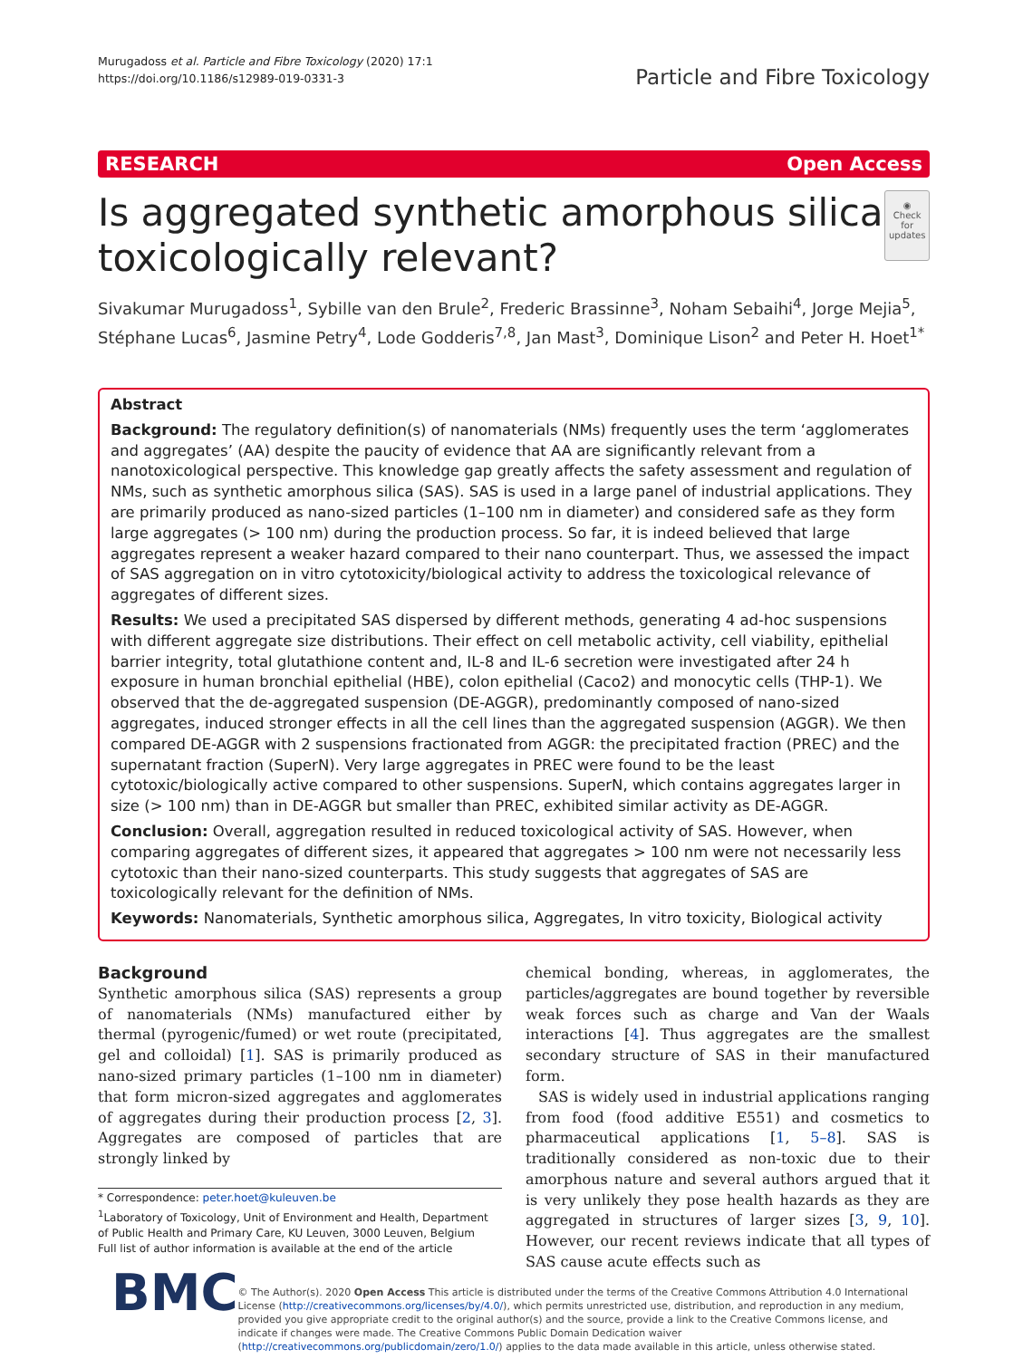Murugadoss et al. Particle and Fibre Toxicology (2020) 17:1
https://doi.org/10.1186/s12989-019-0331-3
Particle and Fibre Toxicology
RESEARCH Open Access
Is aggregated synthetic amorphous silica toxicologically relevant?
◉
Check for updates
Sivakumar Murugadoss<sup>1</sup>, Sybille van den Brule<sup>2</sup>, Frederic Brassinne<sup>3</sup>, Noham Sebaihi<sup>4</sup>, Jorge Mejia<sup>5</sup>, Stéphane Lucas<sup>6</sup>, Jasmine Petry<sup>4</sup>, Lode Godderis<sup>7,8</sup>, Jan Mast<sup>3</sup>, Dominique Lison<sup>2</sup> and Peter H. Hoet<sup>1*</sup>
Abstract
Background: The regulatory definition(s) of nanomaterials (NMs) frequently uses the term ‘agglomerates and aggregates’ (AA) despite the paucity of evidence that AA are significantly relevant from a nanotoxicological perspective. This knowledge gap greatly affects the safety assessment and regulation of NMs, such as synthetic amorphous silica (SAS). SAS is used in a large panel of industrial applications. They are primarily produced as nano-sized particles (1–100 nm in diameter) and considered safe as they form large aggregates (> 100 nm) during the production process. So far, it is indeed believed that large aggregates represent a weaker hazard compared to their nano counterpart. Thus, we assessed the impact of SAS aggregation on in vitro cytotoxicity/biological activity to address the toxicological relevance of aggregates of different sizes.
Results: We used a precipitated SAS dispersed by different methods, generating 4 ad-hoc suspensions with different aggregate size distributions. Their effect on cell metabolic activity, cell viability, epithelial barrier integrity, total glutathione content and, IL-8 and IL-6 secretion were investigated after 24 h exposure in human bronchial epithelial (HBE), colon epithelial (Caco2) and monocytic cells (THP-1). We observed that the de-aggregated suspension (DE-AGGR), predominantly composed of nano-sized aggregates, induced stronger effects in all the cell lines than the aggregated suspension (AGGR). We then compared DE-AGGR with 2 suspensions fractionated from AGGR: the precipitated fraction (PREC) and the supernatant fraction (SuperN). Very large aggregates in PREC were found to be the least cytotoxic/biologically active compared to other suspensions. SuperN, which contains aggregates larger in size (> 100 nm) than in DE-AGGR but smaller than PREC, exhibited similar activity as DE-AGGR.
Conclusion: Overall, aggregation resulted in reduced toxicological activity of SAS. However, when comparing aggregates of different sizes, it appeared that aggregates > 100 nm were not necessarily less cytotoxic than their nano-sized counterparts. This study suggests that aggregates of SAS are toxicologically relevant for the definition of NMs.
Keywords: Nanomaterials, Synthetic amorphous silica, Aggregates, In vitro toxicity, Biological activity
Background
Synthetic amorphous silica (SAS) represents a group of nanomaterials (NMs) manufactured either by thermal (pyrogenic/fumed) or wet route (precipitated, gel and colloidal) [1]. SAS is primarily produced as nano-sized primary particles (1–100 nm in diameter) that form micron-sized aggregates and agglomerates of aggregates during their production process [2, 3]. Aggregates are composed of particles that are strongly linked by
* Correspondence: peter.hoet@kuleuven.be
<sup>1</sup> Laboratory of Toxicology, Unit of Environment and Health, Department of Public Health and Primary Care, KU Leuven, 3000 Leuven, Belgium
Full list of author information is available at the end of the article
chemical bonding, whereas, in agglomerates, the particles/aggregates are bound together by reversible weak forces such as charge and Van der Waals interactions [4]. Thus aggregates are the smallest secondary structure of SAS in their manufactured form.
SAS is widely used in industrial applications ranging from food (food additive E551) and cosmetics to pharmaceutical applications [1, 5–8]. SAS is traditionally considered as non-toxic due to their amorphous nature and several authors argued that it is very unlikely they pose health hazards as they are aggregated in structures of larger sizes [3, 9, 10]. However, our recent reviews indicate that all types of SAS cause acute effects such as
BMC
© The Author(s). 2020 Open Access This article is distributed under the terms of the Creative Commons Attribution 4.0 International License (http://creativecommons.org/licenses/by/4.0/), which permits unrestricted use, distribution, and reproduction in any medium, provided you give appropriate credit to the original author(s) and the source, provide a link to the Creative Commons license, and indicate if changes were made. The Creative Commons Public Domain Dedication waiver (http://creativecommons.org/publicdomain/zero/1.0/) applies to the data made available in this article, unless otherwise stated.